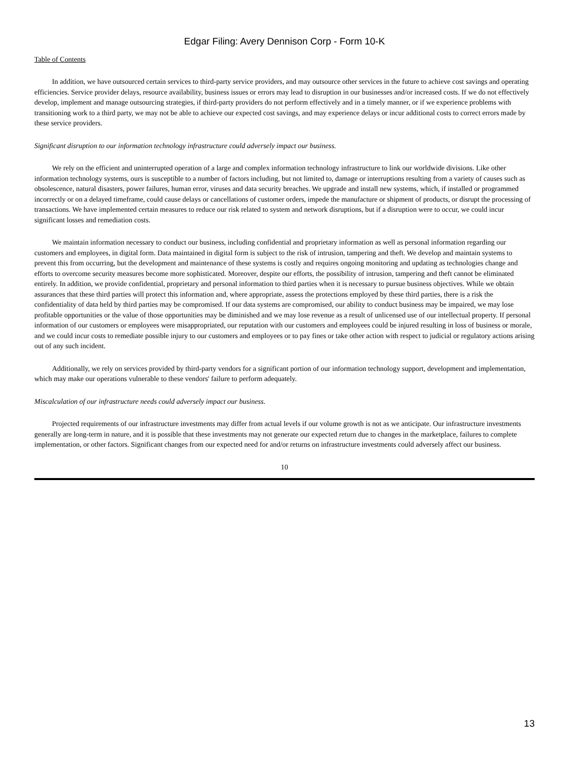Edgar Filing: Avery Dennison Corp - Form 10-K
Table of Contents
In addition, we have outsourced certain services to third-party service providers, and may outsource other services in the future to achieve cost savings and operating efficiencies. Service provider delays, resource availability, business issues or errors may lead to disruption in our businesses and/or increased costs. If we do not effectively develop, implement and manage outsourcing strategies, if third-party providers do not perform effectively and in a timely manner, or if we experience problems with transitioning work to a third party, we may not be able to achieve our expected cost savings, and may experience delays or incur additional costs to correct errors made by these service providers.
Significant disruption to our information technology infrastructure could adversely impact our business.
We rely on the efficient and uninterrupted operation of a large and complex information technology infrastructure to link our worldwide divisions. Like other information technology systems, ours is susceptible to a number of factors including, but not limited to, damage or interruptions resulting from a variety of causes such as obsolescence, natural disasters, power failures, human error, viruses and data security breaches. We upgrade and install new systems, which, if installed or programmed incorrectly or on a delayed timeframe, could cause delays or cancellations of customer orders, impede the manufacture or shipment of products, or disrupt the processing of transactions. We have implemented certain measures to reduce our risk related to system and network disruptions, but if a disruption were to occur, we could incur significant losses and remediation costs.
We maintain information necessary to conduct our business, including confidential and proprietary information as well as personal information regarding our customers and employees, in digital form. Data maintained in digital form is subject to the risk of intrusion, tampering and theft. We develop and maintain systems to prevent this from occurring, but the development and maintenance of these systems is costly and requires ongoing monitoring and updating as technologies change and efforts to overcome security measures become more sophisticated. Moreover, despite our efforts, the possibility of intrusion, tampering and theft cannot be eliminated entirely. In addition, we provide confidential, proprietary and personal information to third parties when it is necessary to pursue business objectives. While we obtain assurances that these third parties will protect this information and, where appropriate, assess the protections employed by these third parties, there is a risk the confidentiality of data held by third parties may be compromised. If our data systems are compromised, our ability to conduct business may be impaired, we may lose profitable opportunities or the value of those opportunities may be diminished and we may lose revenue as a result of unlicensed use of our intellectual property. If personal information of our customers or employees were misappropriated, our reputation with our customers and employees could be injured resulting in loss of business or morale, and we could incur costs to remediate possible injury to our customers and employees or to pay fines or take other action with respect to judicial or regulatory actions arising out of any such incident.
Additionally, we rely on services provided by third-party vendors for a significant portion of our information technology support, development and implementation, which may make our operations vulnerable to these vendors' failure to perform adequately.
Miscalculation of our infrastructure needs could adversely impact our business.
Projected requirements of our infrastructure investments may differ from actual levels if our volume growth is not as we anticipate. Our infrastructure investments generally are long-term in nature, and it is possible that these investments may not generate our expected return due to changes in the marketplace, failures to complete implementation, or other factors. Significant changes from our expected need for and/or returns on infrastructure investments could adversely affect our business.
10
13